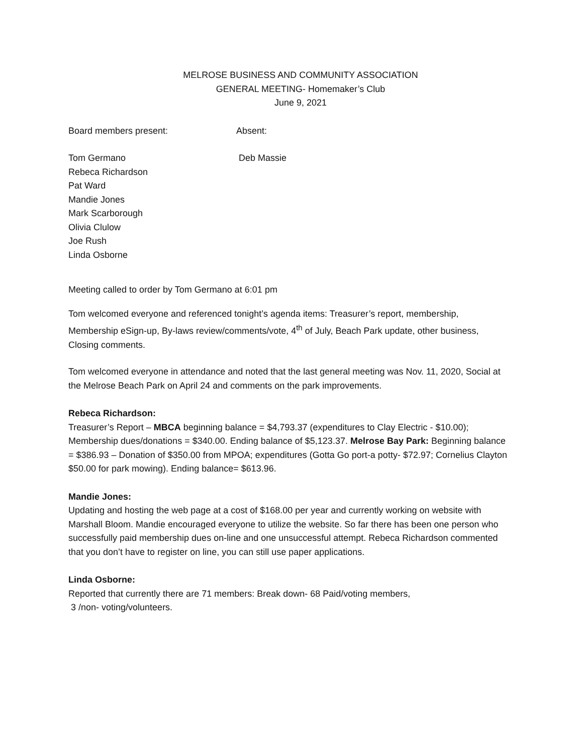MELROSE BUSINESS AND COMMUNITY ASSOCIATION
GENERAL MEETING- Homemaker’s Club
June 9, 2021
Board members present: Absent:
Tom Germano
Rebeca Richardson
Pat Ward
Mandie Jones
Mark Scarborough
Olivia Clulow
Joe Rush
Linda Osborne
Deb Massie
Meeting called to order by Tom Germano at 6:01 pm
Tom welcomed everyone and referenced tonight’s agenda items: Treasurer’s report, membership, Membership eSign-up, By-laws review/comments/vote, 4<sup>th</sup> of July, Beach Park update, other business, Closing comments.
Tom welcomed everyone in attendance and noted that the last general meeting was Nov. 11, 2020, Social at the Melrose Beach Park on April 24 and comments on the park improvements.
Rebeca Richardson:
Treasurer’s Report – MBCA beginning balance = $4,793.37 (expenditures to Clay Electric - $10.00); Membership dues/donations = $340.00. Ending balance of $5,123.37. Melrose Bay Park: Beginning balance = $386.93 – Donation of $350.00 from MPOA; expenditures (Gotta Go port-a potty- $72.97; Cornelius Clayton $50.00 for park mowing). Ending balance= $613.96.
Mandie Jones:
Updating and hosting the web page at a cost of $168.00 per year and currently working on website with Marshall Bloom. Mandie encouraged everyone to utilize the website. So far there has been one person who successfully paid membership dues on-line and one unsuccessful attempt. Rebeca Richardson commented that you don’t have to register on line, you can still use paper applications.
Linda Osborne:
Reported that currently there are 71 members: Break down- 68 Paid/voting members,
3 /non- voting/volunteers.